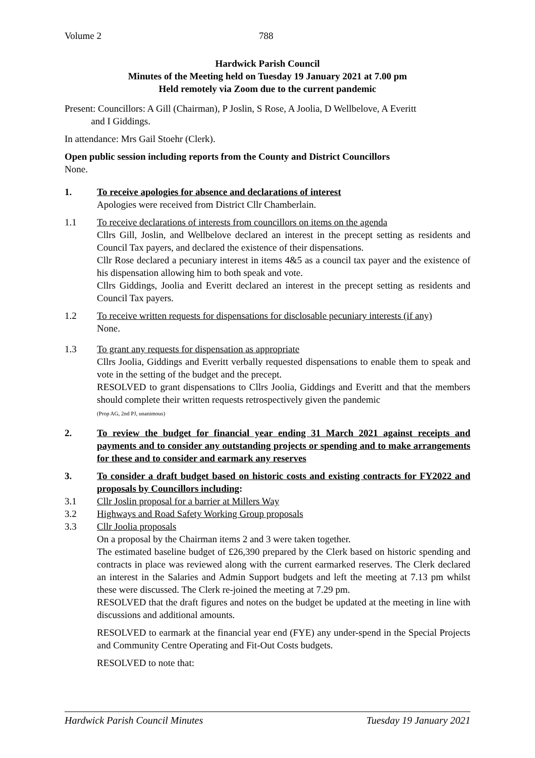Volume 2 788
Hardwick Parish Council
Minutes of the Meeting held on Tuesday 19 January 2021 at 7.00 pm
Held remotely via Zoom due to the current pandemic
Present: Councillors: A Gill (Chairman), P Joslin, S Rose, A Joolia, D Wellbelove, A Everitt
and I Giddings.
In attendance: Mrs Gail Stoehr (Clerk).
Open public session including reports from the County and District Councillors
None.
1. To receive apologies for absence and declarations of interest
Apologies were received from District Cllr Chamberlain.
1.1 To receive declarations of interests from councillors on items on the agenda
Cllrs Gill, Joslin, and Wellbelove declared an interest in the precept setting as residents and Council Tax payers, and declared the existence of their dispensations.
Cllr Rose declared a pecuniary interest in items 4&5 as a council tax payer and the existence of his dispensation allowing him to both speak and vote.
Cllrs Giddings, Joolia and Everitt declared an interest in the precept setting as residents and Council Tax payers.
1.2 To receive written requests for dispensations for disclosable pecuniary interests (if any)
None.
1.3 To grant any requests for dispensation as appropriate
Cllrs Joolia, Giddings and Everitt verbally requested dispensations to enable them to speak and vote in the setting of the budget and the precept.
RESOLVED to grant dispensations to Cllrs Joolia, Giddings and Everitt and that the members should complete their written requests retrospectively given the pandemic
(Prop AG, 2nd PJ, unanimous)
2. To review the budget for financial year ending 31 March 2021 against receipts and payments and to consider any outstanding projects or spending and to make arrangements for these and to consider and earmark any reserves
3. To consider a draft budget based on historic costs and existing contracts for FY2022 and proposals by Councillors including:
3.1 Cllr Joslin proposal for a barrier at Millers Way
3.2 Highways and Road Safety Working Group proposals
3.3 Cllr Joolia proposals
On a proposal by the Chairman items 2 and 3 were taken together.
The estimated baseline budget of £26,390 prepared by the Clerk based on historic spending and contracts in place was reviewed along with the current earmarked reserves. The Clerk declared an interest in the Salaries and Admin Support budgets and left the meeting at 7.13 pm whilst these were discussed. The Clerk re-joined the meeting at 7.29 pm.
RESOLVED that the draft figures and notes on the budget be updated at the meeting in line with discussions and additional amounts.
RESOLVED to earmark at the financial year end (FYE) any under-spend in the Special Projects and Community Centre Operating and Fit-Out Costs budgets.
RESOLVED to note that:
Hardwick Parish Council Minutes Tuesday 19 January 2021